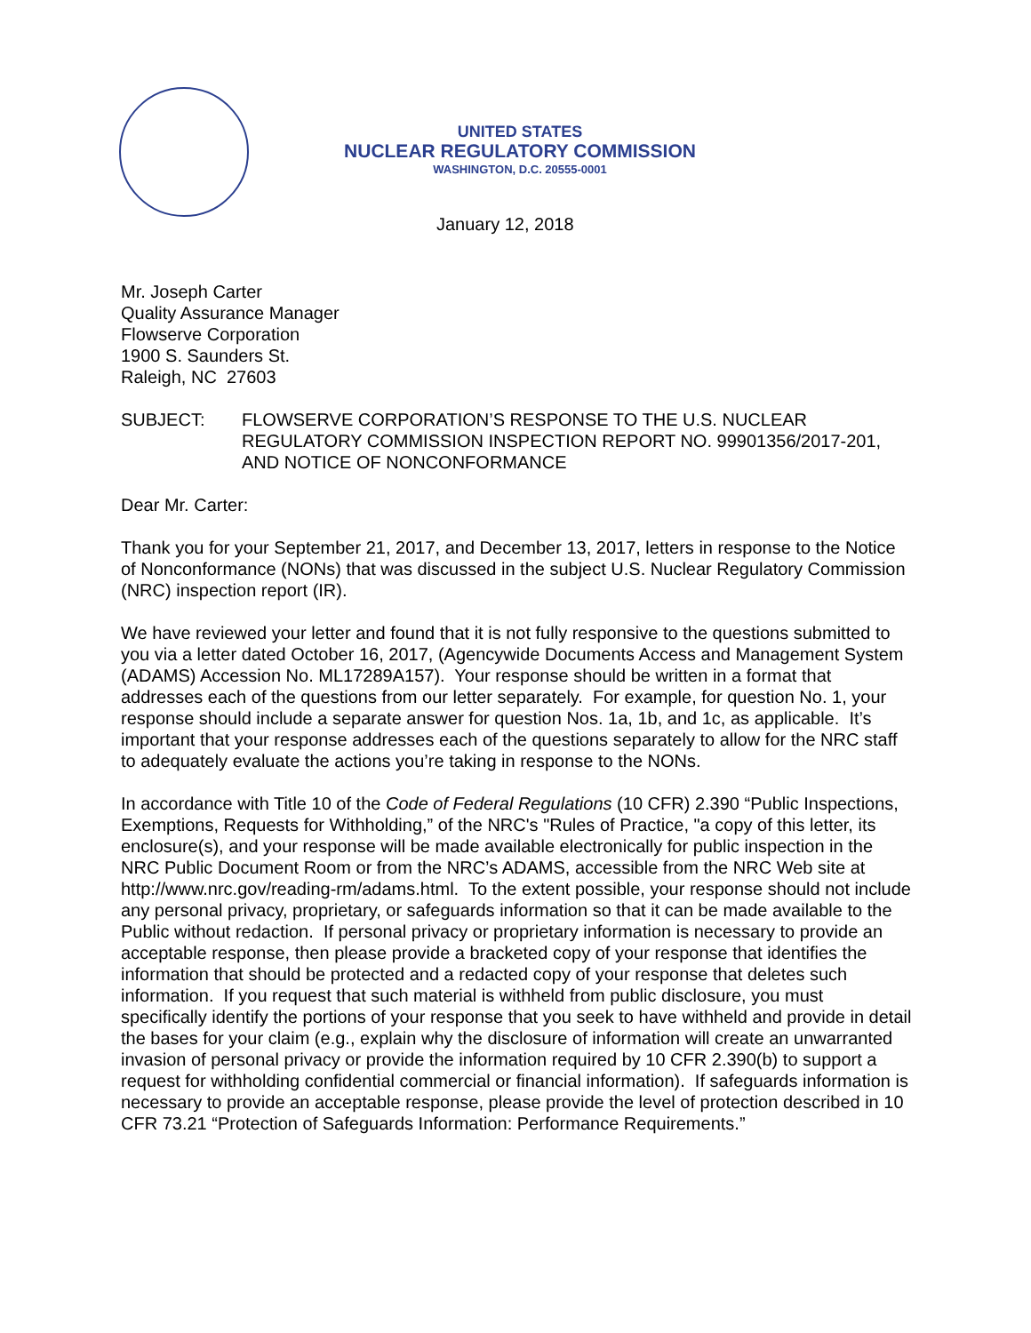UNITED STATES
NUCLEAR REGULATORY COMMISSION
WASHINGTON, D.C. 20555-0001
January 12, 2018
Mr. Joseph Carter
Quality Assurance Manager
Flowserve Corporation
1900 S. Saunders St.
Raleigh, NC 27603
SUBJECT: FLOWSERVE CORPORATION’S RESPONSE TO THE U.S. NUCLEAR REGULATORY COMMISSION INSPECTION REPORT NO. 99901356/2017-201, AND NOTICE OF NONCONFORMANCE
Dear Mr. Carter:
Thank you for your September 21, 2017, and December 13, 2017, letters in response to the Notice of Nonconformance (NONs) that was discussed in the subject U.S. Nuclear Regulatory Commission (NRC) inspection report (IR).
We have reviewed your letter and found that it is not fully responsive to the questions submitted to you via a letter dated October 16, 2017, (Agencywide Documents Access and Management System (ADAMS) Accession No. ML17289A157). Your response should be written in a format that addresses each of the questions from our letter separately. For example, for question No. 1, your response should include a separate answer for question Nos. 1a, 1b, and 1c, as applicable. It’s important that your response addresses each of the questions separately to allow for the NRC staff to adequately evaluate the actions you’re taking in response to the NONs.
In accordance with Title 10 of the Code of Federal Regulations (10 CFR) 2.390 “Public Inspections, Exemptions, Requests for Withholding,” of the NRC's "Rules of Practice, "a copy of this letter, its enclosure(s), and your response will be made available electronically for public inspection in the NRC Public Document Room or from the NRC’s ADAMS, accessible from the NRC Web site at http://www.nrc.gov/reading-rm/adams.html. To the extent possible, your response should not include any personal privacy, proprietary, or safeguards information so that it can be made available to the Public without redaction. If personal privacy or proprietary information is necessary to provide an acceptable response, then please provide a bracketed copy of your response that identifies the information that should be protected and a redacted copy of your response that deletes such information. If you request that such material is withheld from public disclosure, you must specifically identify the portions of your response that you seek to have withheld and provide in detail the bases for your claim (e.g., explain why the disclosure of information will create an unwarranted invasion of personal privacy or provide the information required by 10 CFR 2.390(b) to support a request for withholding confidential commercial or financial information). If safeguards information is necessary to provide an acceptable response, please provide the level of protection described in 10 CFR 73.21 “Protection of Safeguards Information: Performance Requirements.”